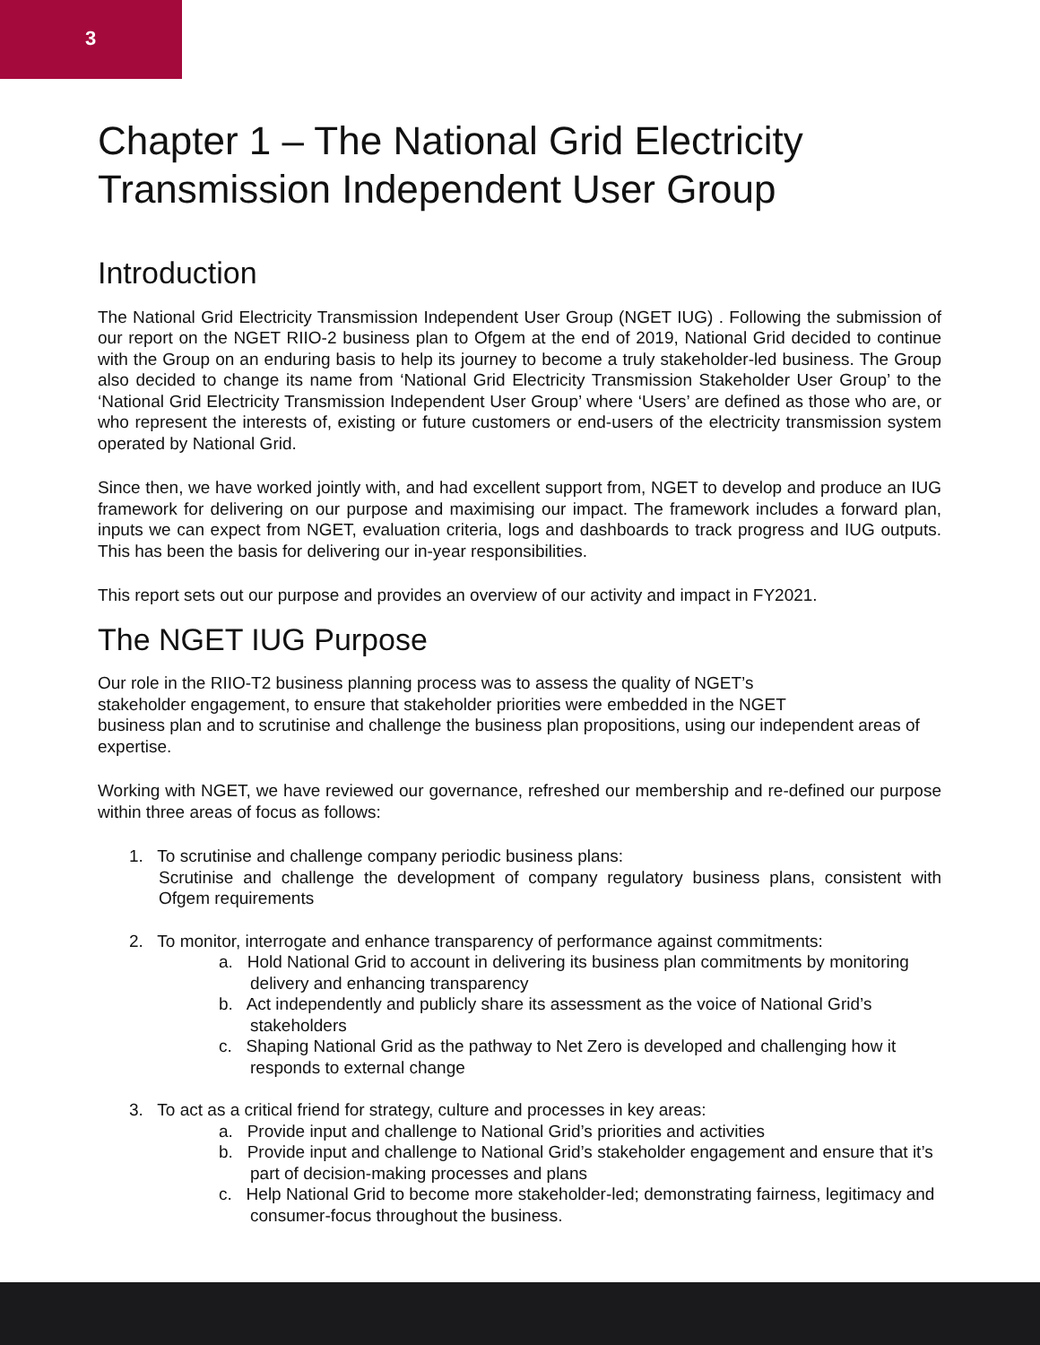3
Chapter 1 – The National Grid Electricity Transmission Independent User Group
Introduction
The National Grid Electricity Transmission Independent User Group (NGET IUG) . Following the submission of our report on the NGET RIIO-2 business plan to Ofgem at the end of 2019, National Grid decided to continue with the Group on an enduring basis to help its journey to become a truly stakeholder-led business. The Group also decided to change its name from ‘National Grid Electricity Transmission Stakeholder User Group’ to the ‘National Grid Electricity Transmission Independent User Group’ where ‘Users’ are defined as those who are, or who represent the interests of, existing or future customers or end-users of the electricity transmission system operated by National Grid.
Since then, we have worked jointly with, and had excellent support from, NGET to develop and produce an IUG framework for delivering on our purpose and maximising our impact. The framework includes a forward plan, inputs we can expect from NGET, evaluation criteria, logs and dashboards to track progress and IUG outputs. This has been the basis for delivering our in-year responsibilities.
This report sets out our purpose and provides an overview of our activity and impact in FY2021.
The NGET IUG Purpose
Our role in the RIIO-T2 business planning process was to assess the quality of NGET’s
stakeholder engagement, to ensure that stakeholder priorities were embedded in the NGET
business plan and to scrutinise and challenge the business plan propositions, using our independent areas of expertise.
Working with NGET, we have reviewed our governance, refreshed our membership and re-defined our purpose within three areas of focus as follows:
1. To scrutinise and challenge company periodic business plans:
Scrutinise and challenge the development of company regulatory business plans, consistent with Ofgem requirements
2. To monitor, interrogate and enhance transparency of performance against commitments:
a. Hold National Grid to account in delivering its business plan commitments by monitoring delivery and enhancing transparency
b. Act independently and publicly share its assessment as the voice of National Grid’s stakeholders
c. Shaping National Grid as the pathway to Net Zero is developed and challenging how it responds to external change
3. To act as a critical friend for strategy, culture and processes in key areas:
a. Provide input and challenge to National Grid’s priorities and activities
b. Provide input and challenge to National Grid’s stakeholder engagement and ensure that it’s part of decision-making processes and plans
c. Help National Grid to become more stakeholder-led; demonstrating fairness, legitimacy and consumer-focus throughout the business.